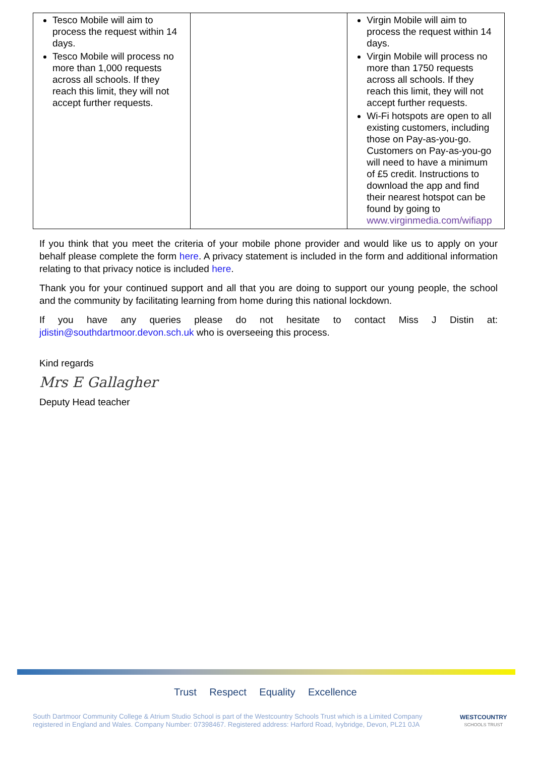| Tesco Mobile will aim to process the request within 14 days. Tesco Mobile will process no more than 1,000 requests across all schools. If they reach this limit, they will not accept further requests. | | Virgin Mobile will aim to process the request within 14 days. Virgin Mobile will process no more than 1750 requests across all schools. If they reach this limit, they will not accept further requests. Wi-Fi hotspots are open to all existing customers, including those on Pay-as-you-go. Customers on Pay-as-you-go will need to have a minimum of £5 credit. Instructions to download the app and find their nearest hotspot can be found by going to www.virginmedia.com/wifiapp |
If you think that you meet the criteria of your mobile phone provider and would like us to apply on your behalf please complete the form here. A privacy statement is included in the form and additional information relating to that privacy notice is included here.
Thank you for your continued support and all that you are doing to support our young people, the school and the community by facilitating learning from home during this national lockdown.
If you have any queries please do not hesitate to contact Miss J Distin at: jdistin@southdartmoor.devon.sch.uk who is overseeing this process.
Kind regards
Mrs E Gallagher
Deputy Head teacher
Trust Respect Equality Excellence
South Dartmoor Community College & Atrium Studio School is part of the Westcountry Schools Trust which is a Limited Company registered in England and Wales. Company Number: 07398467. Registered address: Harford Road, Ivybridge, Devon, PL21 0JA
WESTCOUNTRY
SCHOOLS TRUST